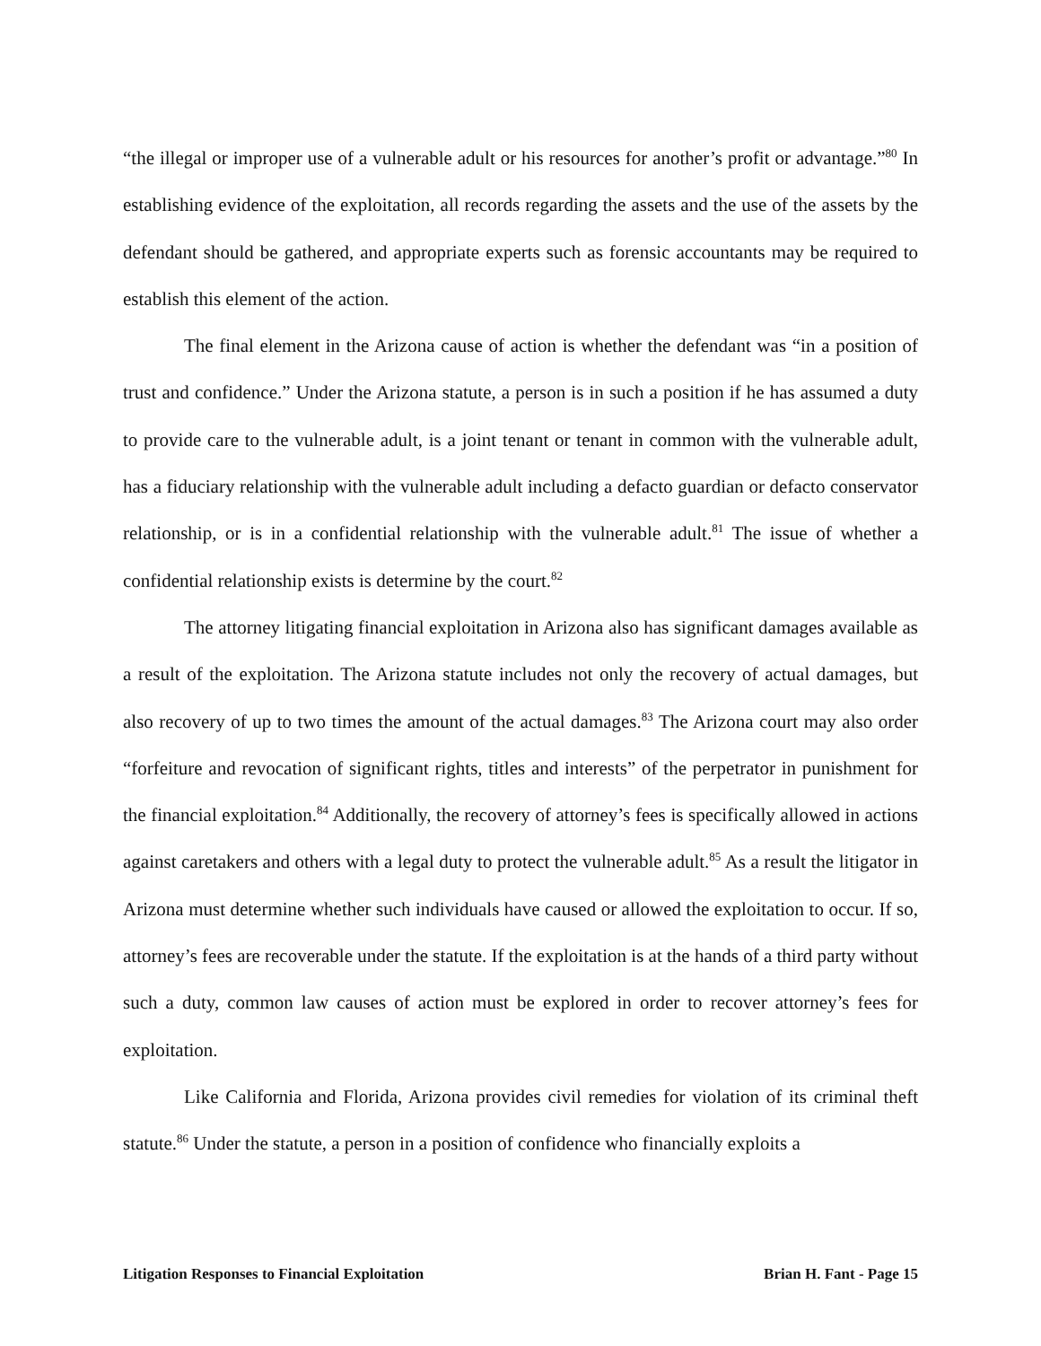“the illegal or improper use of a vulnerable adult or his resources for another’s profit or advantage.”<sup>80</sup> In establishing evidence of the exploitation, all records regarding the assets and the use of the assets by the defendant should be gathered, and appropriate experts such as forensic accountants may be required to establish this element of the action.
The final element in the Arizona cause of action is whether the defendant was “in a position of trust and confidence.” Under the Arizona statute, a person is in such a position if he has assumed a duty to provide care to the vulnerable adult, is a joint tenant or tenant in common with the vulnerable adult, has a fiduciary relationship with the vulnerable adult including a defacto guardian or defacto conservator relationship, or is in a confidential relationship with the vulnerable adult.<sup>81</sup> The issue of whether a confidential relationship exists is determine by the court.<sup>82</sup>
The attorney litigating financial exploitation in Arizona also has significant damages available as a result of the exploitation. The Arizona statute includes not only the recovery of actual damages, but also recovery of up to two times the amount of the actual damages.<sup>83</sup> The Arizona court may also order “forfeiture and revocation of significant rights, titles and interests” of the perpetrator in punishment for the financial exploitation.<sup>84</sup> Additionally, the recovery of attorney’s fees is specifically allowed in actions against caretakers and others with a legal duty to protect the vulnerable adult.<sup>85</sup> As a result the litigator in Arizona must determine whether such individuals have caused or allowed the exploitation to occur. If so, attorney’s fees are recoverable under the statute. If the exploitation is at the hands of a third party without such a duty, common law causes of action must be explored in order to recover attorney’s fees for exploitation.
Like California and Florida, Arizona provides civil remedies for violation of its criminal theft statute.<sup>86</sup> Under the statute, a person in a position of confidence who financially exploits a
Litigation Responses to Financial Exploitation Brian H. Fant - Page 15